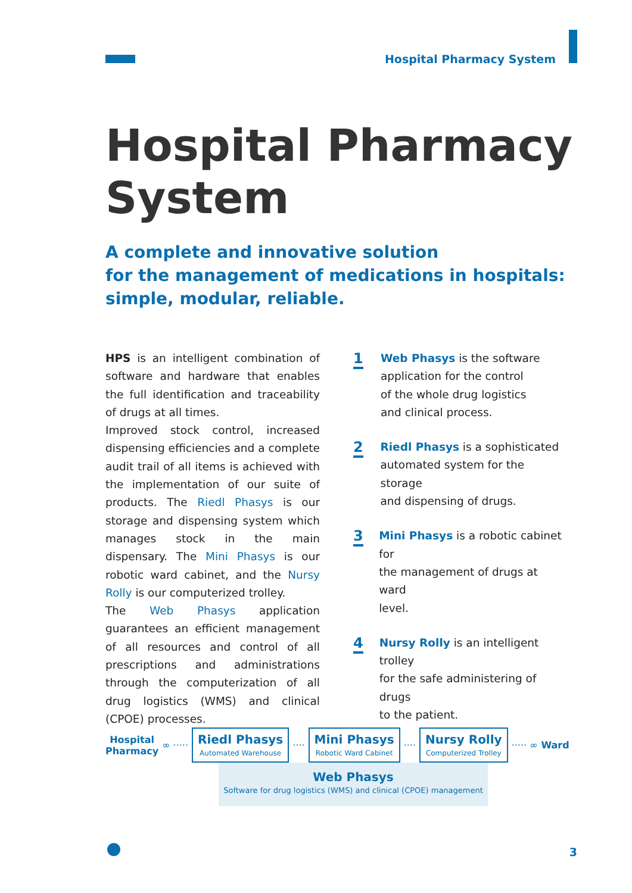Hospital Pharmacy System
Hospital Pharmacy
System
A complete and innovative solution
for the management of medications in hospitals:
simple, modular, reliable.
HPS is an intelligent combination of software and hardware that enables the full identification and traceability of drugs at all times.
Improved stock control, increased dispensing efficiencies and a complete audit trail of all items is achieved with the implementation of our suite of products. The Riedl Phasys is our storage and dispensing system which manages stock in the main dispensary. The Mini Phasys is our robotic ward cabinet, and the Nursy Rolly is our computerized trolley.
The Web Phasys application guarantees an efficient management of all resources and control of all prescriptions and administrations through the computerization of all drug logistics (WMS) and clinical (CPOE) processes.
1
Web Phasys is the software
application for the control
of the whole drug logistics
and clinical process.
2
Riedl Phasys is a sophisticated
automated system for the storage
and dispensing of drugs.
3
Mini Phasys is a robotic cabinet for
the management of drugs at ward
level.
4
Nursy Rolly is an intelligent trolley
for the safe administering of drugs
to the patient.
Hospital
Pharmacy
∞ ·····
Riedl Phasys
Automated Warehouse
····
Mini Phasys
Robotic Ward Cabinet
····
Nursy Rolly
Computerized Trolley
····· ∞ Ward
Web Phasys
Software for drug logistics (WMS) and clinical (CPOE) management
3